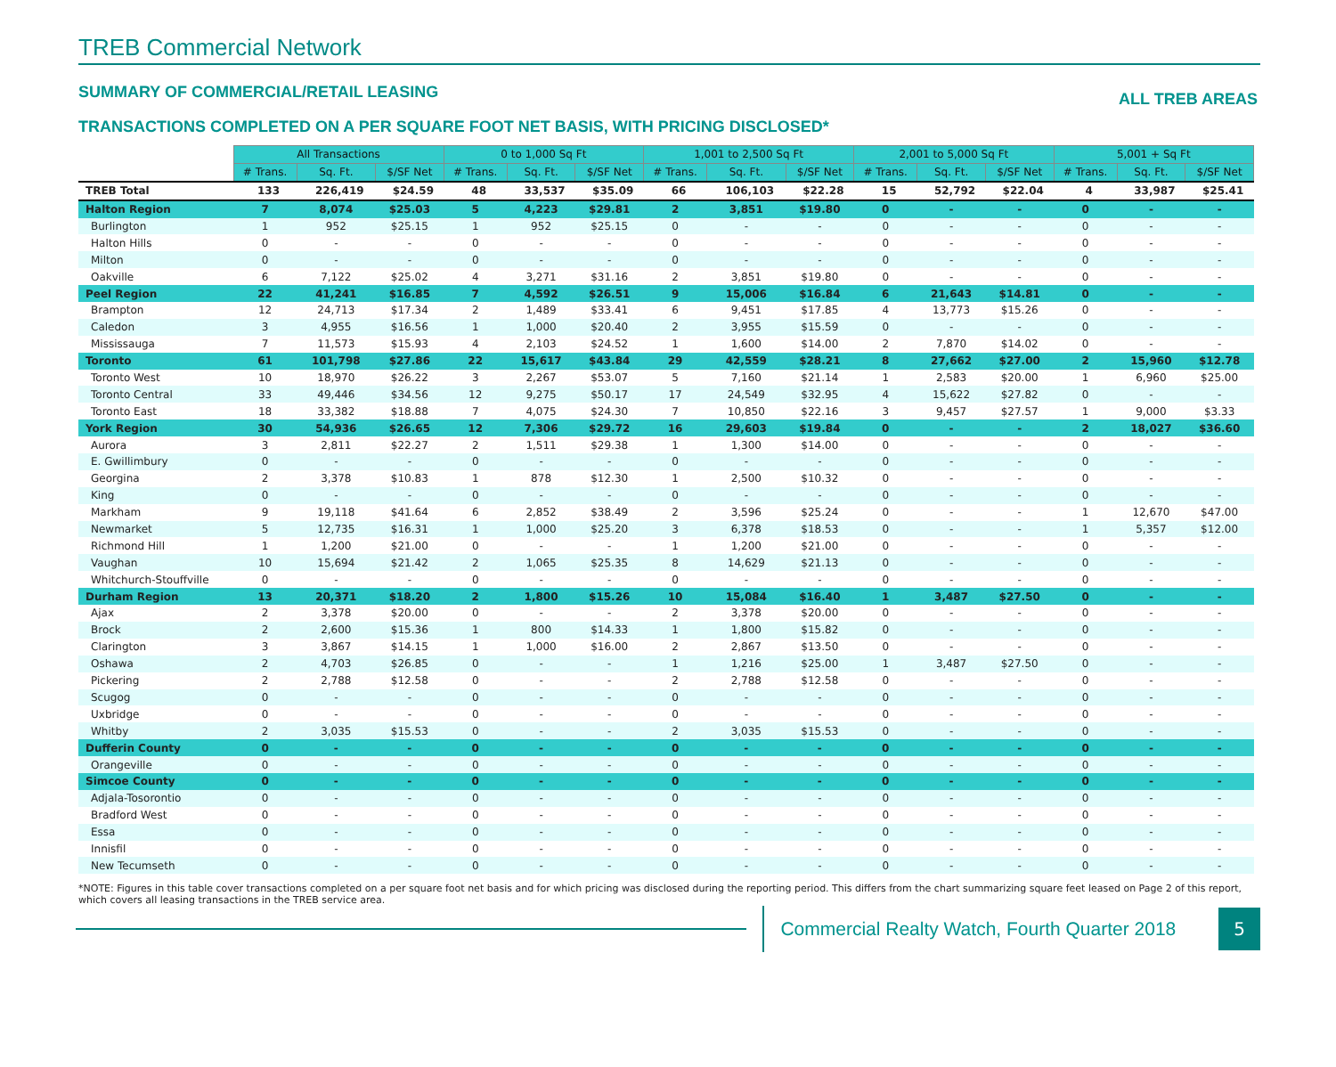TREB Commercial Network
SUMMARY OF COMMERCIAL/RETAIL LEASING ALL TREB AREAS
TRANSACTIONS COMPLETED ON A PER SQUARE FOOT NET BASIS, WITH PRICING DISCLOSED*
| | All Transactions | | | 0 to 1,000 Sq Ft | | | 1,001 to 2,500 Sq Ft | | | 2,001 to 5,000 Sq Ft | | | 5,001 + Sq Ft | | |
| --- | --- | --- | --- | --- | --- | --- | --- | --- | --- | --- | --- | --- | --- | --- | --- |
| | # Trans. | Sq. Ft. | $/SF Net | # Trans. | Sq. Ft. | $/SF Net | # Trans. | Sq. Ft. | $/SF Net | # Trans. | Sq. Ft. | $/SF Net | # Trans. | Sq. Ft. | $/SF Net |
| TREB Total | 133 | 226,419 | $24.59 | 48 | 33,537 | $35.09 | 66 | 106,103 | $22.28 | 15 | 52,792 | $22.04 | 4 | 33,987 | $25.41 |
| Halton Region | 7 | 8,074 | $25.03 | 5 | 4,223 | $29.81 | 2 | 3,851 | $19.80 | 0 | - | - | 0 | - | - |
| Burlington | 1 | 952 | $25.15 | 1 | 952 | $25.15 | 0 | - | - | 0 | - | - | 0 | - | - |
| Halton Hills | 0 | - | - | 0 | - | - | 0 | - | - | 0 | - | - | 0 | - | - |
| Milton | 0 | - | - | 0 | - | - | 0 | - | - | 0 | - | - | 0 | - | - |
| Oakville | 6 | 7,122 | $25.02 | 4 | 3,271 | $31.16 | 2 | 3,851 | $19.80 | 0 | - | - | 0 | - | - |
| Peel Region | 22 | 41,241 | $16.85 | 7 | 4,592 | $26.51 | 9 | 15,006 | $16.84 | 6 | 21,643 | $14.81 | 0 | - | - |
| Brampton | 12 | 24,713 | $17.34 | 2 | 1,489 | $33.41 | 6 | 9,451 | $17.85 | 4 | 13,773 | $15.26 | 0 | - | - |
| Caledon | 3 | 4,955 | $16.56 | 1 | 1,000 | $20.40 | 2 | 3,955 | $15.59 | 0 | - | - | 0 | - | - |
| Mississauga | 7 | 11,573 | $15.93 | 4 | 2,103 | $24.52 | 1 | 1,600 | $14.00 | 2 | 7,870 | $14.02 | 0 | - | - |
| Toronto | 61 | 101,798 | $27.86 | 22 | 15,617 | $43.84 | 29 | 42,559 | $28.21 | 8 | 27,662 | $27.00 | 2 | 15,960 | $12.78 |
| Toronto West | 10 | 18,970 | $26.22 | 3 | 2,267 | $53.07 | 5 | 7,160 | $21.14 | 1 | 2,583 | $20.00 | 1 | 6,960 | $25.00 |
| Toronto Central | 33 | 49,446 | $34.56 | 12 | 9,275 | $50.17 | 17 | 24,549 | $32.95 | 4 | 15,622 | $27.82 | 0 | - | - |
| Toronto East | 18 | 33,382 | $18.88 | 7 | 4,075 | $24.30 | 7 | 10,850 | $22.16 | 3 | 9,457 | $27.57 | 1 | 9,000 | $3.33 |
| York Region | 30 | 54,936 | $26.65 | 12 | 7,306 | $29.72 | 16 | 29,603 | $19.84 | 0 | - | - | 2 | 18,027 | $36.60 |
| Aurora | 3 | 2,811 | $22.27 | 2 | 1,511 | $29.38 | 1 | 1,300 | $14.00 | 0 | - | - | 0 | - | - |
| E. Gwillimbury | 0 | - | - | 0 | - | - | 0 | - | - | 0 | - | - | 0 | - | - |
| Georgina | 2 | 3,378 | $10.83 | 1 | 878 | $12.30 | 1 | 2,500 | $10.32 | 0 | - | - | 0 | - | - |
| King | 0 | - | - | 0 | - | - | 0 | - | - | 0 | - | - | 0 | - | - |
| Markham | 9 | 19,118 | $41.64 | 6 | 2,852 | $38.49 | 2 | 3,596 | $25.24 | 0 | - | - | 1 | 12,670 | $47.00 |
| Newmarket | 5 | 12,735 | $16.31 | 1 | 1,000 | $25.20 | 3 | 6,378 | $18.53 | 0 | - | - | 1 | 5,357 | $12.00 |
| Richmond Hill | 1 | 1,200 | $21.00 | 0 | - | - | 1 | 1,200 | $21.00 | 0 | - | - | 0 | - | - |
| Vaughan | 10 | 15,694 | $21.42 | 2 | 1,065 | $25.35 | 8 | 14,629 | $21.13 | 0 | - | - | 0 | - | - |
| Whitchurch-Stouffville | 0 | - | - | 0 | - | - | 0 | - | - | 0 | - | - | 0 | - | - |
| Durham Region | 13 | 20,371 | $18.20 | 2 | 1,800 | $15.26 | 10 | 15,084 | $16.40 | 1 | 3,487 | $27.50 | 0 | - | - |
| Ajax | 2 | 3,378 | $20.00 | 0 | - | - | 2 | 3,378 | $20.00 | 0 | - | - | 0 | - | - |
| Brock | 2 | 2,600 | $15.36 | 1 | 800 | $14.33 | 1 | 1,800 | $15.82 | 0 | - | - | 0 | - | - |
| Clarington | 3 | 3,867 | $14.15 | 1 | 1,000 | $16.00 | 2 | 2,867 | $13.50 | 0 | - | - | 0 | - | - |
| Oshawa | 2 | 4,703 | $26.85 | 0 | - | - | 1 | 1,216 | $25.00 | 1 | 3,487 | $27.50 | 0 | - | - |
| Pickering | 2 | 2,788 | $12.58 | 0 | - | - | 2 | 2,788 | $12.58 | 0 | - | - | 0 | - | - |
| Scugog | 0 | - | - | 0 | - | - | 0 | - | - | 0 | - | - | 0 | - | - |
| Uxbridge | 0 | - | - | 0 | - | - | 0 | - | - | 0 | - | - | 0 | - | - |
| Whitby | 2 | 3,035 | $15.53 | 0 | - | - | 2 | 3,035 | $15.53 | 0 | - | - | 0 | - | - |
| Dufferin County | 0 | - | - | 0 | - | - | 0 | - | - | 0 | - | - | 0 | - | - |
| Orangeville | 0 | - | - | 0 | - | - | 0 | - | - | 0 | - | - | 0 | - | - |
| Simcoe County | 0 | - | - | 0 | - | - | 0 | - | - | 0 | - | - | 0 | - | - |
| Adjala-Tosorontio | 0 | - | - | 0 | - | - | 0 | - | - | 0 | - | - | 0 | - | - |
| Bradford West | 0 | - | - | 0 | - | - | 0 | - | - | 0 | - | - | 0 | - | - |
| Essa | 0 | - | - | 0 | - | - | 0 | - | - | 0 | - | - | 0 | - | - |
| Innisfil | 0 | - | - | 0 | - | - | 0 | - | - | 0 | - | - | 0 | - | - |
| New Tecumseth | 0 | - | - | 0 | - | - | 0 | - | - | 0 | - | - | 0 | - | - |
*NOTE: Figures in this table cover transactions completed on a per square foot net basis and for which pricing was disclosed during the reporting period. This differs from the chart summarizing square feet leased on Page 2 of this report, which covers all leasing transactions in the TREB service area.
Commercial Realty Watch, Fourth Quarter 2018
5